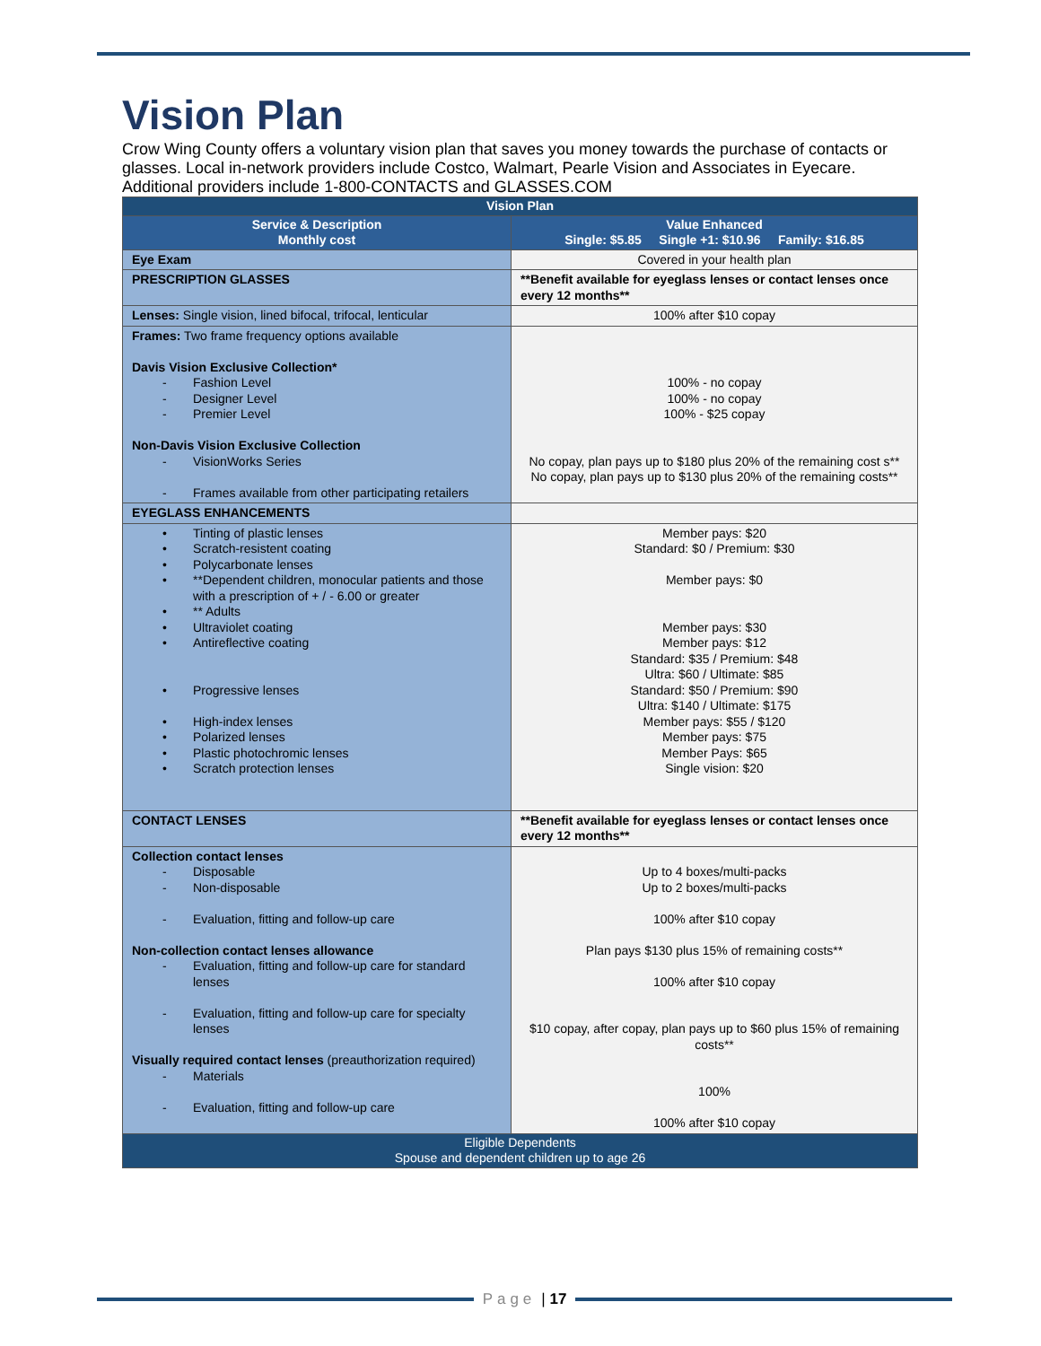Vision Plan
Crow Wing County offers a voluntary vision plan that saves you money towards the purchase of contacts or glasses. Local in-network providers include Costco, Walmart, Pearle Vision and Associates in Eyecare. Additional providers include 1-800-CONTACTS and GLASSES.COM
| Vision Plan | |
| --- | --- |
| Service & Description Monthly cost | Value Enhanced Single: $5.85 Single +1: $10.96 Family: $16.85 |
| Eye Exam | Covered in your health plan |
| PRESCRIPTION GLASSES | **Benefit available for eyeglass lenses or contact lenses once every 12 months** |
| Lenses: Single vision, lined bifocal, trifocal, lenticular | 100% after $10 copay |
| Frames: Two frame frequency options available Davis Vision Exclusive Collection* - Fashion Level - Designer Level - Premier Level Non-Davis Vision Exclusive Collection - VisionWorks Series - Frames available from other participating retailers | 100% - no copay 100% - no copay 100% - $25 copay No copay, plan pays up to $180 plus 20% of the remaining cost s** No copay, plan pays up to $130 plus 20% of the remaining costs** |
| EYEGLASS ENHANCEMENTS | |
| • Tinting of plastic lenses • Scratch-resistent coating • Polycarbonate lenses • **Dependent children, monocular patients and those with a prescription of + / - 6.00 or greater • ** Adults • Ultraviolet coating • Antireflective coating • Progressive lenses • High-index lenses • Polarized lenses • Plastic photochromic lenses • Scratch protection lenses | Member pays: $20 Standard: $0 / Premium: $30 Member pays: $0 Member pays: $30 Member pays: $12 Standard: $35 / Premium: $48 Ultra: $60 / Ultimate: $85 Standard: $50 / Premium: $90 Ultra: $140 / Ultimate: $175 Member pays: $55 / $120 Member pays: $75 Member Pays: $65 Single vision: $20 |
| CONTACT LENSES | **Benefit available for eyeglass lenses or contact lenses once every 12 months** |
| Collection contact lenses - Disposable - Non-disposable - Evaluation, fitting and follow-up care Non-collection contact lenses allowance - Evaluation, fitting and follow-up care for standard lenses - Evaluation, fitting and follow-up care for specialty lenses Visually required contact lenses (preauthorization required) - Materials - Evaluation, fitting and follow-up care | Up to 4 boxes/multi-packs Up to 2 boxes/multi-packs 100% after $10 copay Plan pays $130 plus 15% of remaining costs** 100% after $10 copay $10 copay, after copay, plan pays up to $60 plus 15% of remaining costs** 100% 100% after $10 copay |
| Eligible Dependents Spouse and dependent children up to age 26 | |
Page | 17